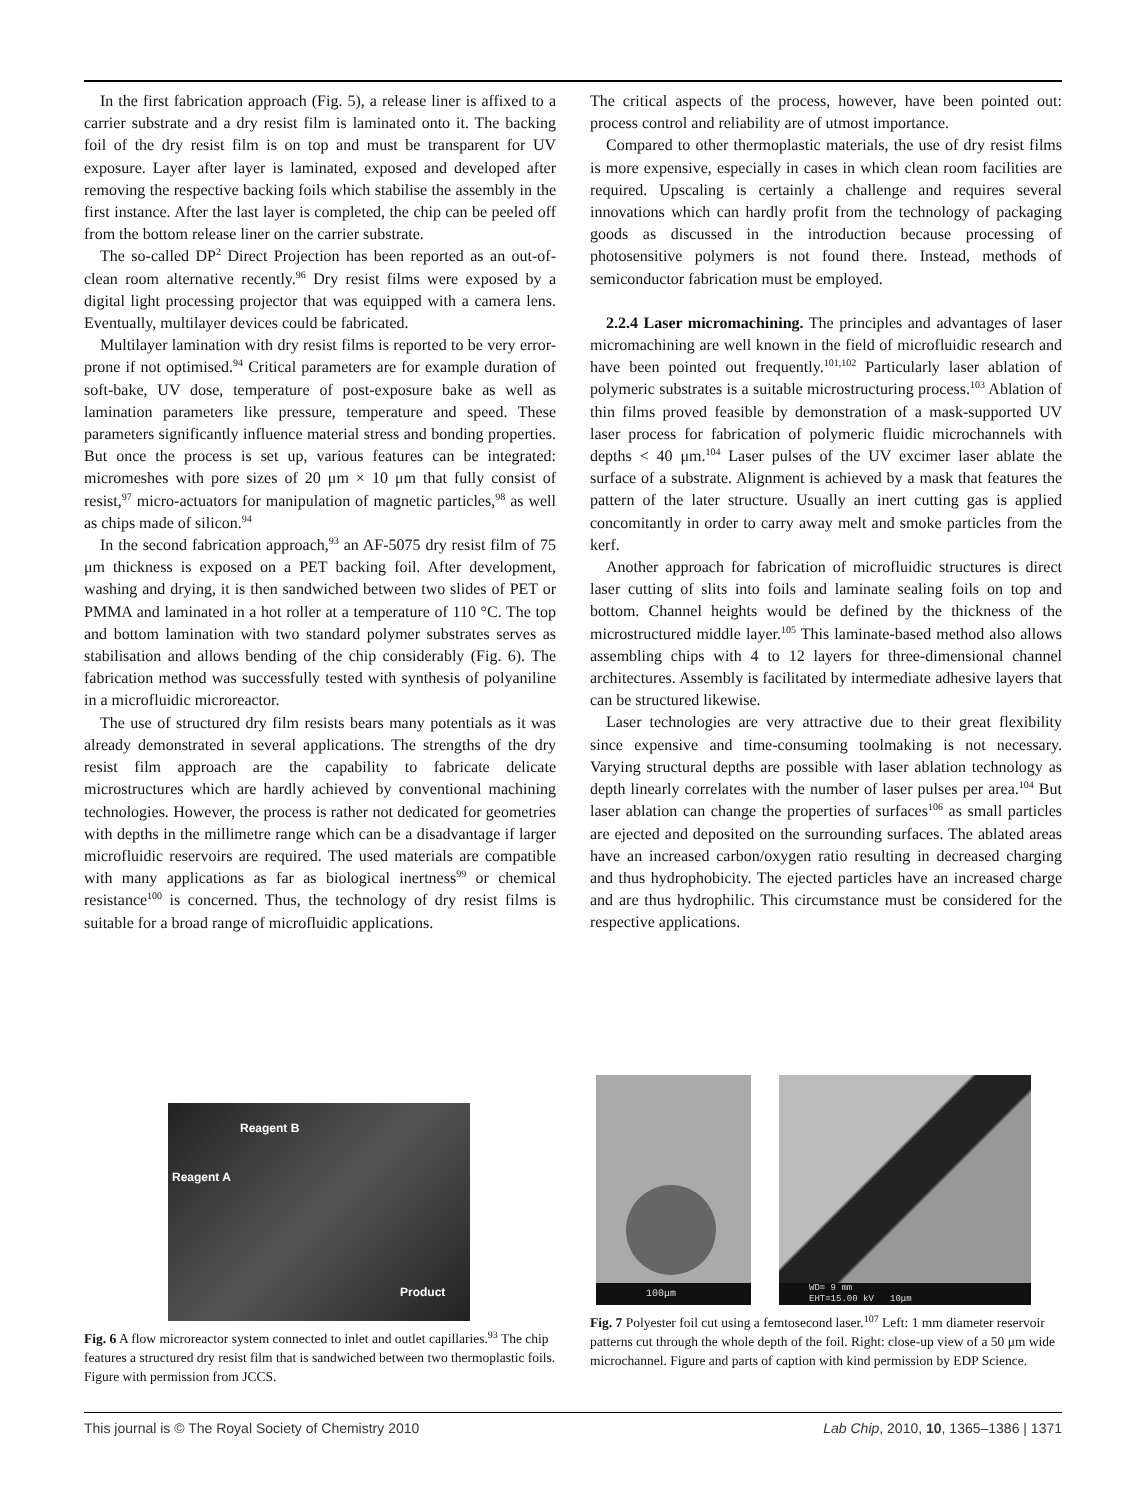In the first fabrication approach (Fig. 5), a release liner is affixed to a carrier substrate and a dry resist film is laminated onto it. The backing foil of the dry resist film is on top and must be transparent for UV exposure. Layer after layer is laminated, exposed and developed after removing the respective backing foils which stabilise the assembly in the first instance. After the last layer is completed, the chip can be peeled off from the bottom release liner on the carrier substrate.
The so-called DP<sup>2</sup> Direct Projection has been reported as an out-of-clean room alternative recently.<sup>96</sup> Dry resist films were exposed by a digital light processing projector that was equipped with a camera lens. Eventually, multilayer devices could be fabricated.
Multilayer lamination with dry resist films is reported to be very error-prone if not optimised.<sup>94</sup> Critical parameters are for example duration of soft-bake, UV dose, temperature of post-exposure bake as well as lamination parameters like pressure, temperature and speed. These parameters significantly influence material stress and bonding properties. But once the process is set up, various features can be integrated: micromeshes with pore sizes of 20 μm × 10 μm that fully consist of resist,<sup>97</sup> micro-actuators for manipulation of magnetic particles,<sup>98</sup> as well as chips made of silicon.<sup>94</sup>
In the second fabrication approach,<sup>93</sup> an AF-5075 dry resist film of 75 μm thickness is exposed on a PET backing foil. After development, washing and drying, it is then sandwiched between two slides of PET or PMMA and laminated in a hot roller at a temperature of 110 °C. The top and bottom lamination with two standard polymer substrates serves as stabilisation and allows bending of the chip considerably (Fig. 6). The fabrication method was successfully tested with synthesis of polyaniline in a microfluidic microreactor.
The use of structured dry film resists bears many potentials as it was already demonstrated in several applications. The strengths of the dry resist film approach are the capability to fabricate delicate microstructures which are hardly achieved by conventional machining technologies. However, the process is rather not dedicated for geometries with depths in the millimetre range which can be a disadvantage if larger microfluidic reservoirs are required. The used materials are compatible with many applications as far as biological inertness<sup>99</sup> or chemical resistance<sup>100</sup> is concerned. Thus, the technology of dry resist films is suitable for a broad range of microfluidic applications.
The critical aspects of the process, however, have been pointed out: process control and reliability are of utmost importance.
Compared to other thermoplastic materials, the use of dry resist films is more expensive, especially in cases in which clean room facilities are required. Upscaling is certainly a challenge and requires several innovations which can hardly profit from the technology of packaging goods as discussed in the introduction because processing of photosensitive polymers is not found there. Instead, methods of semiconductor fabrication must be employed.
2.2.4 Laser micromachining. The principles and advantages of laser micromachining are well known in the field of microfluidic research and have been pointed out frequently.<sup>101,102</sup> Particularly laser ablation of polymeric substrates is a suitable microstructuring process.<sup>103</sup> Ablation of thin films proved feasible by demonstration of a mask-supported UV laser process for fabrication of polymeric fluidic microchannels with depths < 40 μm.<sup>104</sup> Laser pulses of the UV excimer laser ablate the surface of a substrate. Alignment is achieved by a mask that features the pattern of the later structure. Usually an inert cutting gas is applied concomitantly in order to carry away melt and smoke particles from the kerf.
Another approach for fabrication of microfluidic structures is direct laser cutting of slits into foils and laminate sealing foils on top and bottom. Channel heights would be defined by the thickness of the microstructured middle layer.<sup>105</sup> This laminate-based method also allows assembling chips with 4 to 12 layers for three-dimensional channel architectures. Assembly is facilitated by intermediate adhesive layers that can be structured likewise.
Laser technologies are very attractive due to their great flexibility since expensive and time-consuming toolmaking is not necessary. Varying structural depths are possible with laser ablation technology as depth linearly correlates with the number of laser pulses per area.<sup>104</sup> But laser ablation can change the properties of surfaces<sup>106</sup> as small particles are ejected and deposited on the surrounding surfaces. The ablated areas have an increased carbon/oxygen ratio resulting in decreased charging and thus hydrophobicity. The ejected particles have an increased charge and are thus hydrophilic. This circumstance must be considered for the respective applications.
Reagent B
Reagent A
Product
Fig. 6 A flow microreactor system connected to inlet and outlet capillaries.<sup>93</sup> The chip features a structured dry resist film that is sandwiched between two thermoplastic foils. Figure with permission from JCCS.
100μm
WD= 9 mm
EHT=15.00 kV 10μm
Fig. 7 Polyester foil cut using a femtosecond laser.<sup>107</sup> Left: 1 mm diameter reservoir patterns cut through the whole depth of the foil. Right: close-up view of a 50 μm wide microchannel. Figure and parts of caption with kind permission by EDP Science.
This journal is © The Royal Society of Chemistry 2010 Lab Chip, 2010, 10, 1365–1386 | 1371